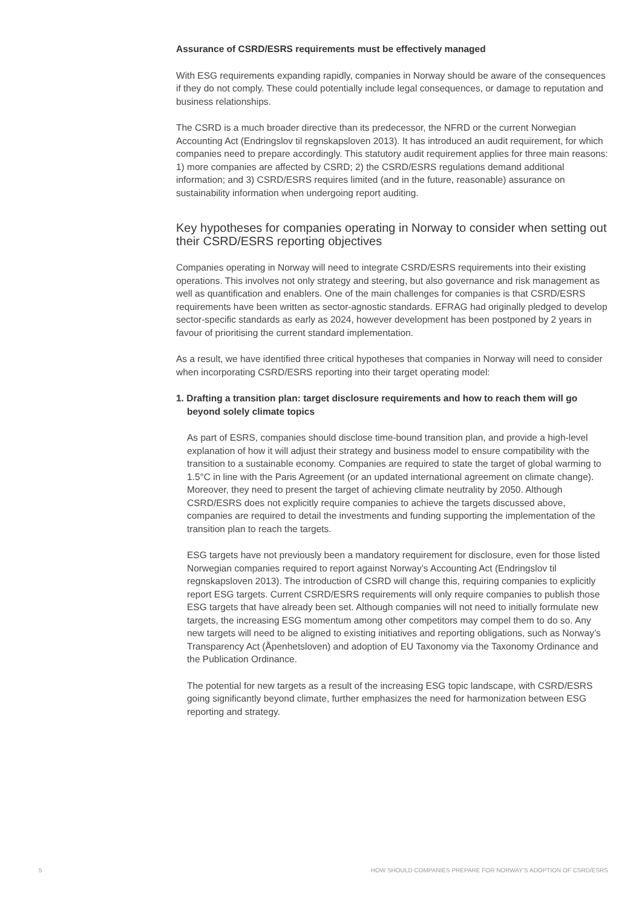Assurance of CSRD/ESRS requirements must be effectively managed
With ESG requirements expanding rapidly, companies in Norway should be aware of the consequences if they do not comply. These could potentially include legal consequences, or damage to reputation and business relationships.
The CSRD is a much broader directive than its predecessor, the NFRD or the current Norwegian Accounting Act (Endringslov til regnskapsloven 2013). It has introduced an audit requirement, for which companies need to prepare accordingly. This statutory audit requirement applies for three main reasons: 1) more companies are affected by CSRD; 2) the CSRD/ESRS regulations demand additional information; and 3) CSRD/ESRS requires limited (and in the future, reasonable) assurance on sustainability information when undergoing report auditing.
Key hypotheses for companies operating in Norway to consider when setting out their CSRD/ESRS reporting objectives
Companies operating in Norway will need to integrate CSRD/ESRS requirements into their existing operations. This involves not only strategy and steering, but also governance and risk management as well as quantification and enablers. One of the main challenges for companies is that CSRD/ESRS requirements have been written as sector-agnostic standards. EFRAG had originally pledged to develop sector-specific standards as early as 2024, however development has been postponed by 2 years in favour of prioritising the current standard implementation.
As a result, we have identified three critical hypotheses that companies in Norway will need to consider when incorporating CSRD/ESRS reporting into their target operating model:
1. Drafting a transition plan: target disclosure requirements and how to reach them will go beyond solely climate topics
As part of ESRS, companies should disclose time-bound transition plan, and provide a high-level explanation of how it will adjust their strategy and business model to ensure compatibility with the transition to a sustainable economy. Companies are required to state the target of global warming to 1.5°C in line with the Paris Agreement (or an updated international agreement on climate change). Moreover, they need to present the target of achieving climate neutrality by 2050. Although CSRD/ESRS does not explicitly require companies to achieve the targets discussed above, companies are required to detail the investments and funding supporting the implementation of the transition plan to reach the targets.
ESG targets have not previously been a mandatory requirement for disclosure, even for those listed Norwegian companies required to report against Norway’s Accounting Act (Endringslov til regnskapsloven 2013). The introduction of CSRD will change this, requiring companies to explicitly report ESG targets. Current CSRD/ESRS requirements will only require companies to publish those ESG targets that have already been set. Although companies will not need to initially formulate new targets, the increasing ESG momentum among other competitors may compel them to do so. Any new targets will need to be aligned to existing initiatives and reporting obligations, such as Norway’s Transparency Act (Åpenhetsloven) and adoption of EU Taxonomy via the Taxonomy Ordinance and the Publication Ordinance.
The potential for new targets as a result of the increasing ESG topic landscape, with CSRD/ESRS going significantly beyond climate, further emphasizes the need for harmonization between ESG reporting and strategy.
5 HOW SHOULD COMPANIES PREPARE FOR NORWAY’S ADOPTION OF CSRD/ESRS